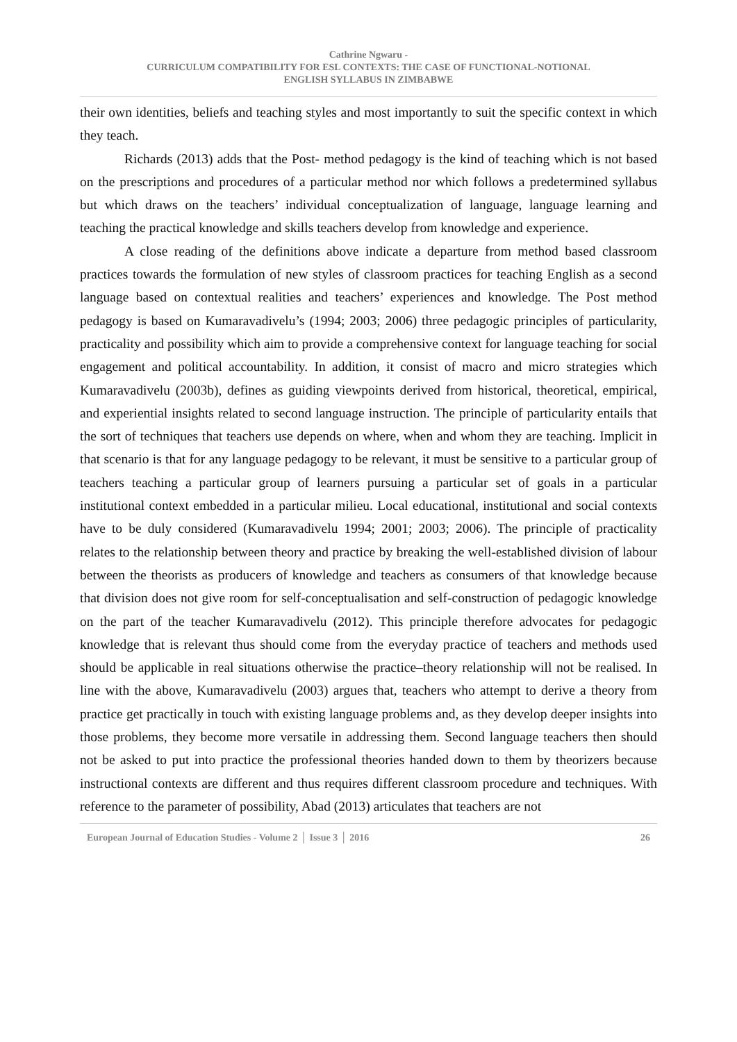Cathrine Ngwaru -
CURRICULUM COMPATIBILITY FOR ESL CONTEXTS: THE CASE OF FUNCTIONAL-NOTIONAL
ENGLISH SYLLABUS IN ZIMBABWE
their own identities, beliefs and teaching styles and most importantly to suit the specific context in which they teach.
Richards (2013) adds that the Post- method pedagogy is the kind of teaching which is not based on the prescriptions and procedures of a particular method nor which follows a predetermined syllabus but which draws on the teachers’ individual conceptualization of language, language learning and teaching the practical knowledge and skills teachers develop from knowledge and experience.
A close reading of the definitions above indicate a departure from method based classroom practices towards the formulation of new styles of classroom practices for teaching English as a second language based on contextual realities and teachers’ experiences and knowledge. The Post method pedagogy is based on Kumaravadivelu’s (1994; 2003; 2006) three pedagogic principles of particularity, practicality and possibility which aim to provide a comprehensive context for language teaching for social engagement and political accountability. In addition, it consist of macro and micro strategies which Kumaravadivelu (2003b), defines as guiding viewpoints derived from historical, theoretical, empirical, and experiential insights related to second language instruction. The principle of particularity entails that the sort of techniques that teachers use depends on where, when and whom they are teaching. Implicit in that scenario is that for any language pedagogy to be relevant, it must be sensitive to a particular group of teachers teaching a particular group of learners pursuing a particular set of goals in a particular institutional context embedded in a particular milieu. Local educational, institutional and social contexts have to be duly considered (Kumaravadivelu 1994; 2001; 2003; 2006). The principle of practicality relates to the relationship between theory and practice by breaking the well-established division of labour between the theorists as producers of knowledge and teachers as consumers of that knowledge because that division does not give room for self-conceptualisation and self-construction of pedagogic knowledge on the part of the teacher Kumaravadivelu (2012). This principle therefore advocates for pedagogic knowledge that is relevant thus should come from the everyday practice of teachers and methods used should be applicable in real situations otherwise the practice–theory relationship will not be realised. In line with the above, Kumaravadivelu (2003) argues that, teachers who attempt to derive a theory from practice get practically in touch with existing language problems and, as they develop deeper insights into those problems, they become more versatile in addressing them. Second language teachers then should not be asked to put into practice the professional theories handed down to them by theorizers because instructional contexts are different and thus requires different classroom procedure and techniques. With reference to the parameter of possibility, Abad (2013) articulates that teachers are not
European Journal of Education Studies - Volume 2 │ Issue 3 │ 2016 26